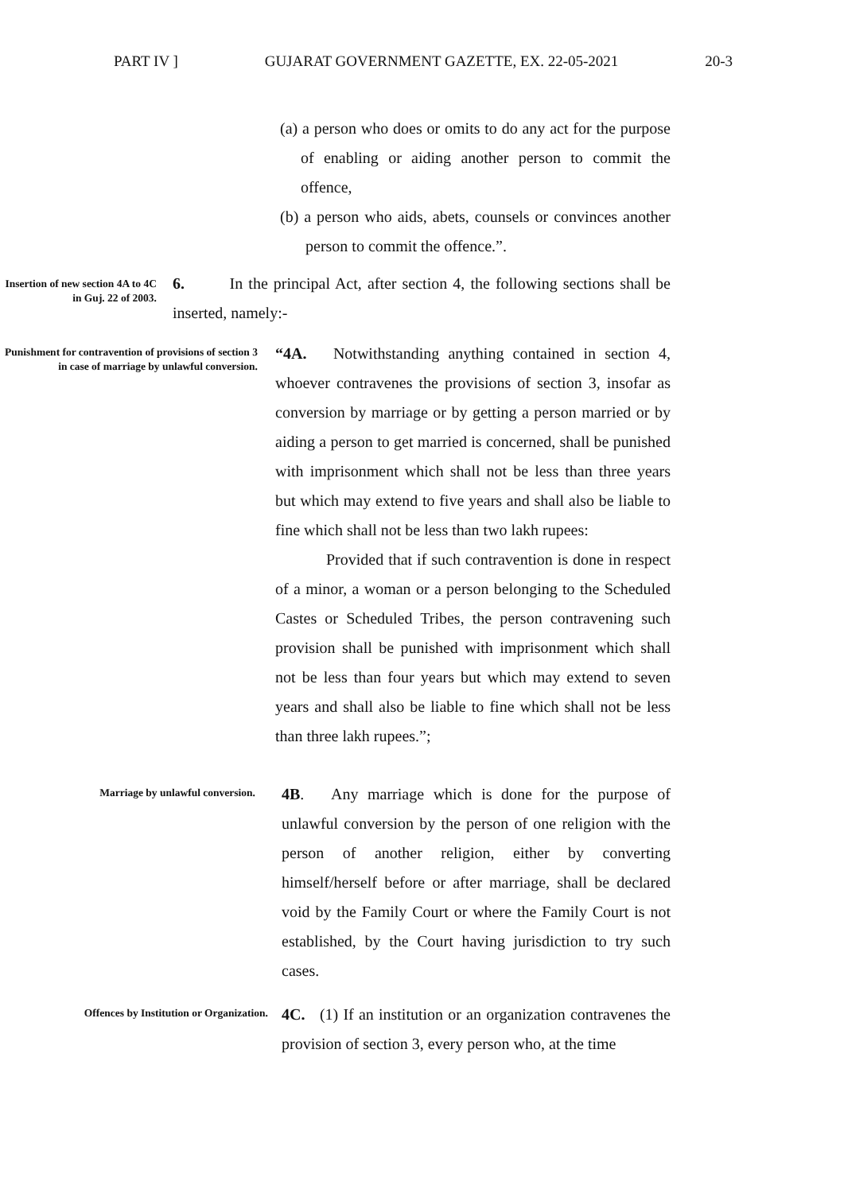PART IV ] GUJARAT GOVERNMENT GAZETTE, EX. 22-05-2021 20-3
(a) a person who does or omits to do any act for the purpose of enabling or aiding another person to commit the offence,
(b) a person who aids, abets, counsels or convinces another person to commit the offence.”.
Insertion of new section 4A to 4C in Guj. 22 of 2003.
6. In the principal Act, after section 4, the following sections shall be inserted, namely:-
Punishment for contravention of provisions of section 3 in case of marriage by unlawful conversion.
“4A. Notwithstanding anything contained in section 4, whoever contravenes the provisions of section 3, insofar as conversion by marriage or by getting a person married or by aiding a person to get married is concerned, shall be punished with imprisonment which shall not be less than three years but which may extend to five years and shall also be liable to fine which shall not be less than two lakh rupees:
Provided that if such contravention is done in respect of a minor, a woman or a person belonging to the Scheduled Castes or Scheduled Tribes, the person contravening such provision shall be punished with imprisonment which shall not be less than four years but which may extend to seven years and shall also be liable to fine which shall not be less than three lakh rupees.”;
Marriage by unlawful conversion.
4B. Any marriage which is done for the purpose of unlawful conversion by the person of one religion with the person of another religion, either by converting himself/herself before or after marriage, shall be declared void by the Family Court or where the Family Court is not established, by the Court having jurisdiction to try such cases.
Offences by Institution or Organization.
4C. (1) If an institution or an organization contravenes the provision of section 3, every person who, at the time